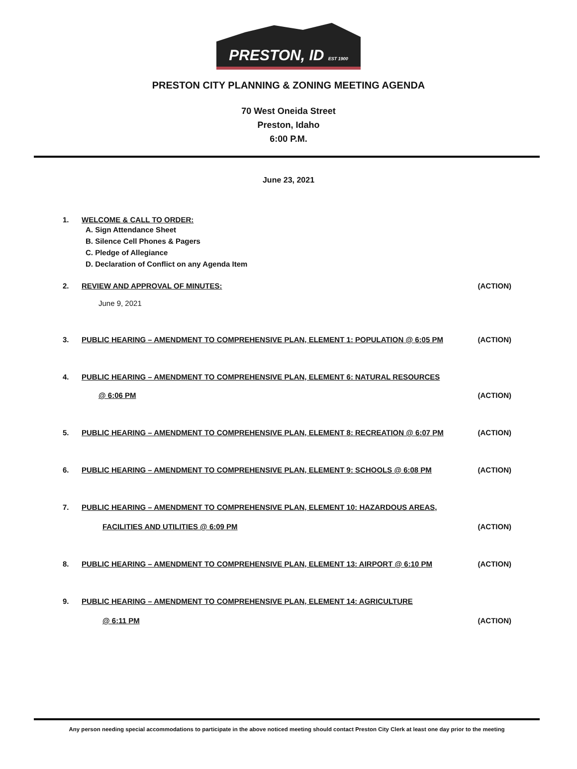PRESTON, ID EST 1900
PRESTON CITY PLANNING & ZONING MEETING AGENDA
70 West Oneida Street
Preston, Idaho
6:00 P.M.
June 23, 2021
1. WELCOME & CALL TO ORDER:
A. Sign Attendance Sheet
B. Silence Cell Phones & Pagers
C. Pledge of Allegiance
D. Declaration of Conflict on any Agenda Item
2. REVIEW AND APPROVAL OF MINUTES: (ACTION)
June 9, 2021
3. PUBLIC HEARING – AMENDMENT TO COMPREHENSIVE PLAN, ELEMENT 1: POPULATION @ 6:05 PM (ACTION)
4. PUBLIC HEARING – AMENDMENT TO COMPREHENSIVE PLAN, ELEMENT 6: NATURAL RESOURCES
@ 6:06 PM (ACTION)
5. PUBLIC HEARING – AMENDMENT TO COMPREHENSIVE PLAN, ELEMENT 8: RECREATION @ 6:07 PM (ACTION)
6. PUBLIC HEARING – AMENDMENT TO COMPREHENSIVE PLAN, ELEMENT 9: SCHOOLS @ 6:08 PM (ACTION)
7. PUBLIC HEARING – AMENDMENT TO COMPREHENSIVE PLAN, ELEMENT 10: HAZARDOUS AREAS,
FACILITIES AND UTILITIES @ 6:09 PM (ACTION)
8. PUBLIC HEARING – AMENDMENT TO COMPREHENSIVE PLAN, ELEMENT 13: AIRPORT @ 6:10 PM (ACTION)
9. PUBLIC HEARING – AMENDMENT TO COMPREHENSIVE PLAN, ELEMENT 14: AGRICULTURE
@ 6:11 PM (ACTION)
Any person needing special accommodations to participate in the above noticed meeting should contact Preston City Clerk at least one day prior to the meeting